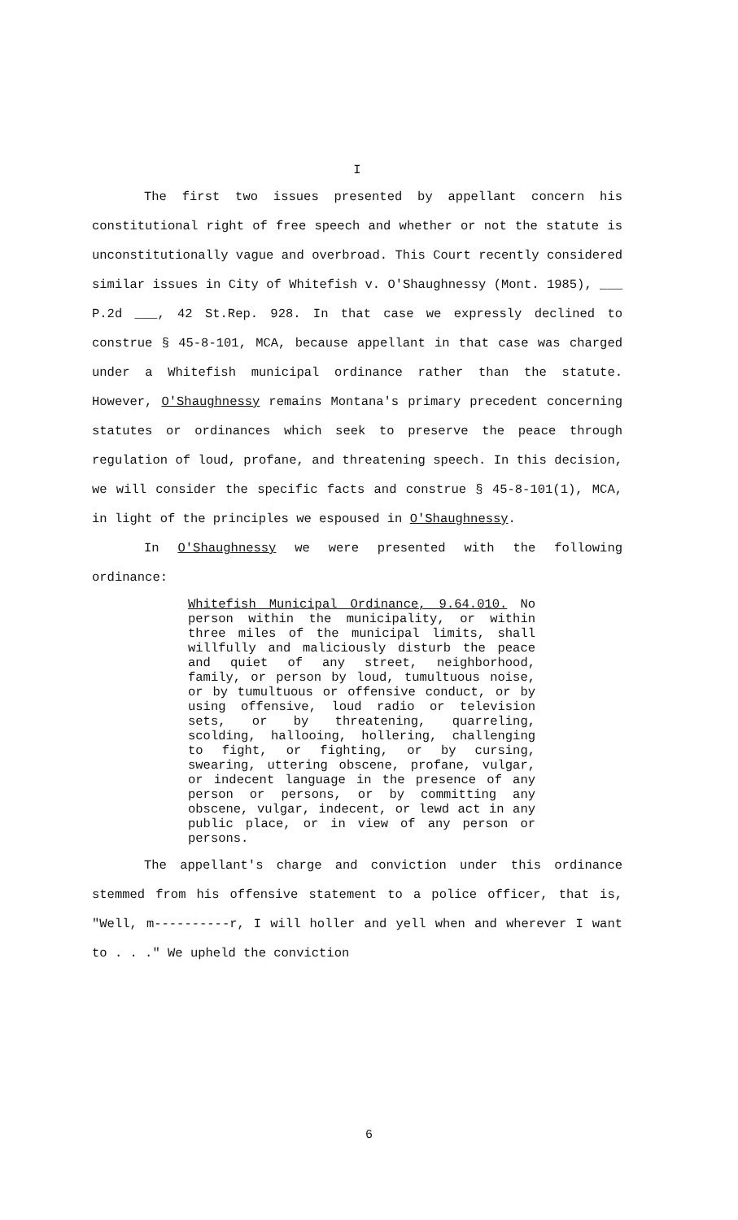I
The first two issues presented by appellant concern his constitutional right of free speech and whether or not the statute is unconstitutionally vague and overbroad. This Court recently considered similar issues in City of Whitefish v. O'Shaughnessy (Mont. 1985), ___ P.2d ___, 42 St.Rep. 928. In that case we expressly declined to construe § 45-8-101, MCA, because appellant in that case was charged under a Whitefish municipal ordinance rather than the statute. However, O'Shaughnessy remains Montana's primary precedent concerning statutes or ordinances which seek to preserve the peace through regulation of loud, profane, and threatening speech. In this decision, we will consider the specific facts and construe § 45-8-101(1), MCA, in light of the principles we espoused in O'Shaughnessy.
In O'Shaughnessy we were presented with the following ordinance:
Whitefish Municipal Ordinance, 9.64.010. No person within the municipality, or within three miles of the municipal limits, shall willfully and maliciously disturb the peace and quiet of any street, neighborhood, family, or person by loud, tumultuous noise, or by tumultuous or offensive conduct, or by using offensive, loud radio or television sets, or by threatening, quarreling, scolding, hallooing, hollering, challenging to fight, or fighting, or by cursing, swearing, uttering obscene, profane, vulgar, or indecent language in the presence of any person or persons, or by committing any obscene, vulgar, indecent, or lewd act in any public place, or in view of any person or persons.
The appellant's charge and conviction under this ordinance stemmed from his offensive statement to a police officer, that is, "Well, m----------r, I will holler and yell when and wherever I want to . . ." We upheld the conviction
6